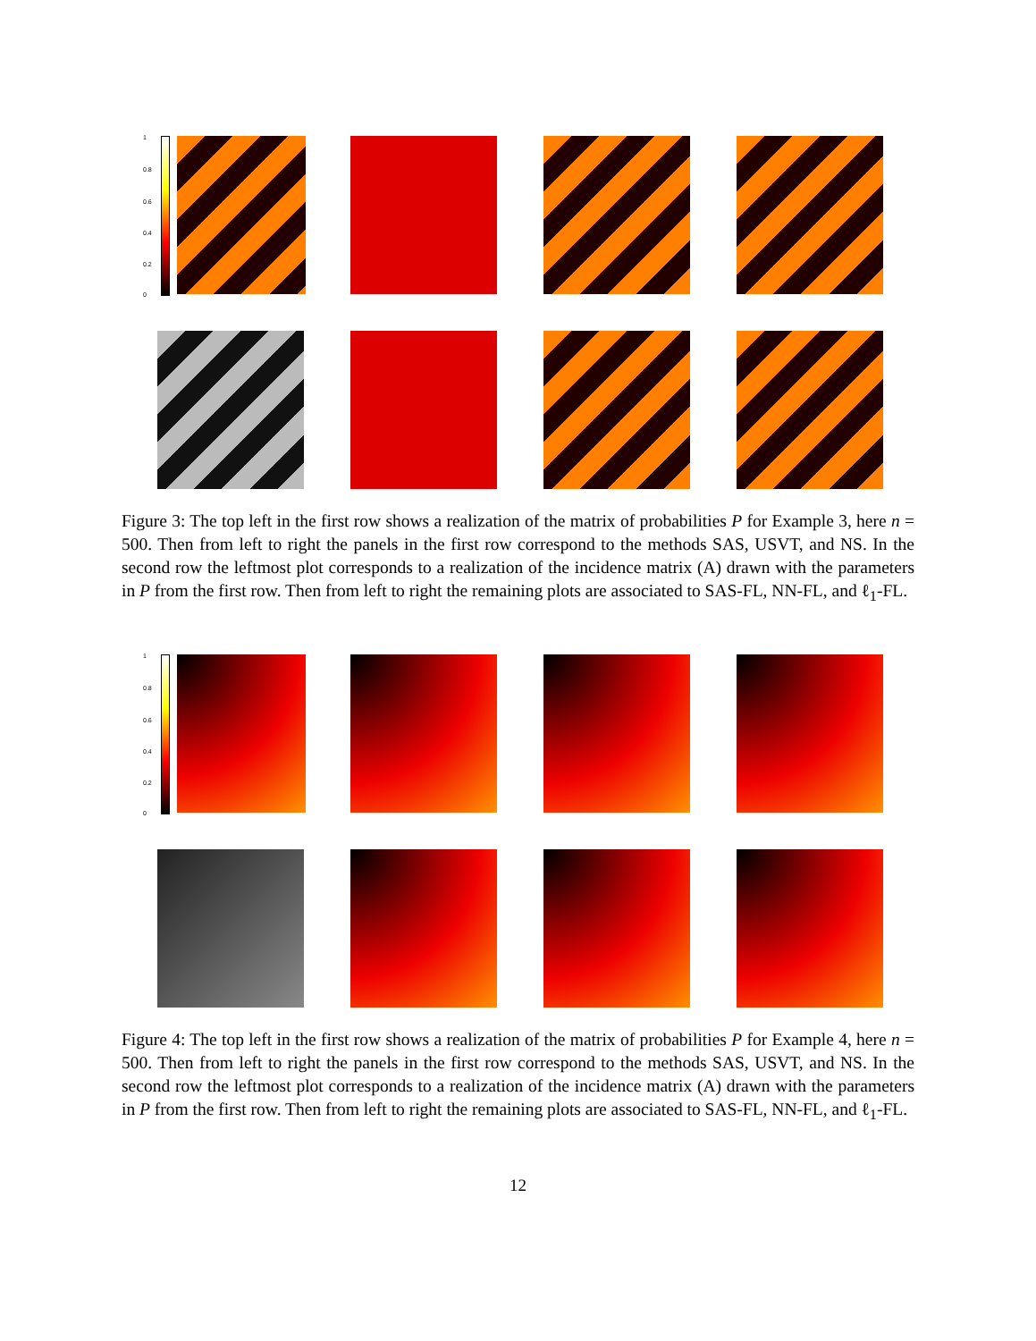1
0.8
0.6
0.4
0.2
0
Figure 3: The top left in the first row shows a realization of the matrix of probabilities P for Example 3, here n = 500. Then from left to right the panels in the first row correspond to the methods SAS, USVT, and NS. In the second row the leftmost plot corresponds to a realization of the incidence matrix (A) drawn with the parameters in P from the first row. Then from left to right the remaining plots are associated to SAS-FL, NN-FL, and ℓ<sub>1</sub>-FL.
1
0.8
0.6
0.4
0.2
0
Figure 4: The top left in the first row shows a realization of the matrix of probabilities P for Example 4, here n = 500. Then from left to right the panels in the first row correspond to the methods SAS, USVT, and NS. In the second row the leftmost plot corresponds to a realization of the incidence matrix (A) drawn with the parameters in P from the first row. Then from left to right the remaining plots are associated to SAS-FL, NN-FL, and ℓ<sub>1</sub>-FL.
12